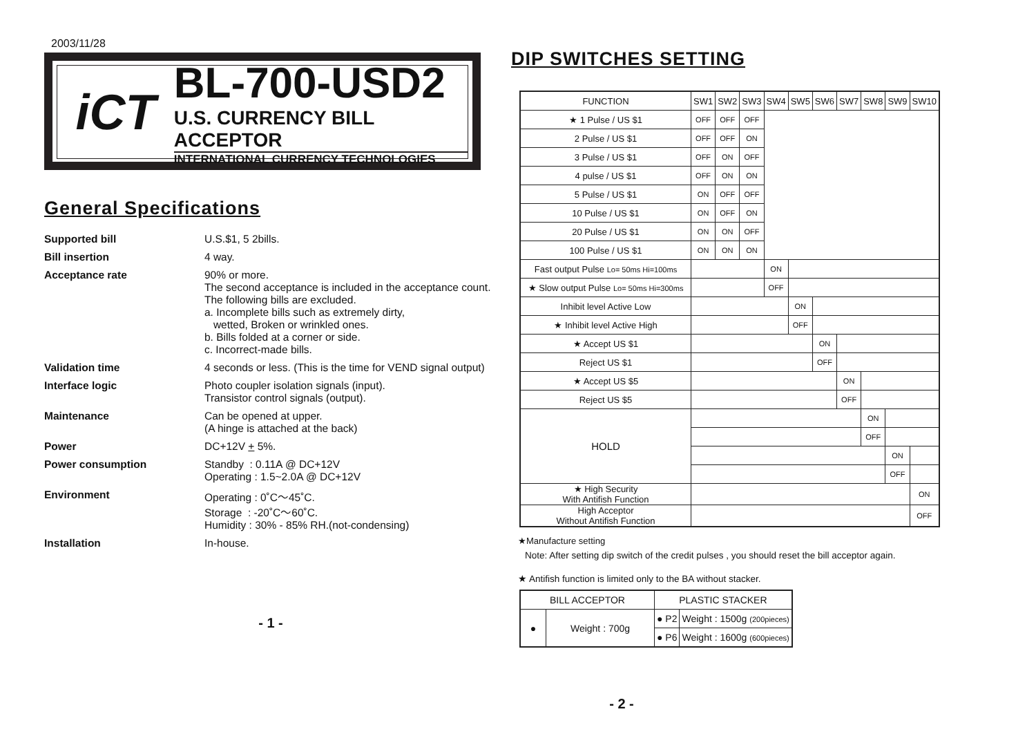2003/11/28
iCT
BL-700-USD2
U.S. CURRENCY BILL ACCEPTOR
INTERNATIONAL CURRENCY TECHNOLOGIES
General Specifications
Supported bill
U.S.$1, 5 2bills.
Bill insertion
4 way.
Acceptance rate
90% or more.
The second acceptance is included in the acceptance count.
The following bills are excluded.
a. Incomplete bills such as extremely dirty,
wetted, Broken or wrinkled ones.
b. Bills folded at a corner or side.
c. Incorrect-made bills.
Validation time
4 seconds or less. (This is the time for VEND signal output)
Interface logic
Photo coupler isolation signals (input).
Transistor control signals (output).
Maintenance
Can be opened at upper.
(A hinge is attached at the back)
Power
DC+12V + 5%.
Power consumption
Standby : 0.11A @ DC+12V
Operating : 1.5~2.0A @ DC+12V
Environment
Operating : 0˚C～45˚C.
Storage : -20˚C～60˚C.
Humidity : 30% - 85% RH.(not-condensing)
Installation
In-house.
- 1 -
DIP SWITCHES SETTING
| FUNCTION | SW1 | SW2 | SW3 | SW4 | SW5 | SW6 | SW7 | SW8 | SW9 | SW10 |
| --- | --- | --- | --- | --- | --- | --- | --- | --- | --- | --- |
| ★ 1 Pulse / US $1 | OFF | OFF | OFF | | | | | | | |
| 2 Pulse / US $1 | OFF | OFF | ON | | | | | | | |
| 3 Pulse / US $1 | OFF | ON | OFF | | | | | | | |
| 4 pulse / US $1 | OFF | ON | ON | | | | | | | |
| 5 Pulse / US $1 | ON | OFF | OFF | | | | | | | |
| 10 Pulse / US $1 | ON | OFF | ON | | | | | | | |
| 20 Pulse / US $1 | ON | ON | OFF | | | | | | | |
| 100 Pulse / US $1 | ON | ON | ON | | | | | | | |
| Fast output Pulse Lo= 50ms Hi=100ms | | | | ON | | | | | | |
| ★ Slow output Pulse Lo= 50ms Hi=300ms | | | | OFF | | | | | | |
| Inhibit level Active Low | | | | | ON | | | | | |
| ★ Inhibit level Active High | | | | | OFF | | | | | |
| ★ Accept US $1 | | | | | | ON | | | | |
| Reject US $1 | | | | | | OFF | | | | |
| ★ Accept US $5 | | | | | | | ON | | | |
| Reject US $5 | | | | | | | OFF | | | |
| HOLD | | | | | | | | ON | | |
| | | | | | | | | OFF | | |
| | | | | | | | | | ON | |
| | | | | | | | | | OFF | |
| ★ High Security With Antifish Function | | | | | | | | | | ON |
| High Acceptor Without Antifish Function | | | | | | | | | | OFF |
★Manufacture setting
Note: After setting dip switch of the credit pulses , you should reset the bill acceptor again.
★ Antifish function is limited only to the BA without stacker.
| BILL ACCEPTOR | | PLASTIC STACKER | |
| ● | Weight : 700g | ● P2 | Weight : 1500g (200pieces) |
| | | ● P6 | Weight : 1600g (600pieces) |
- 2 -